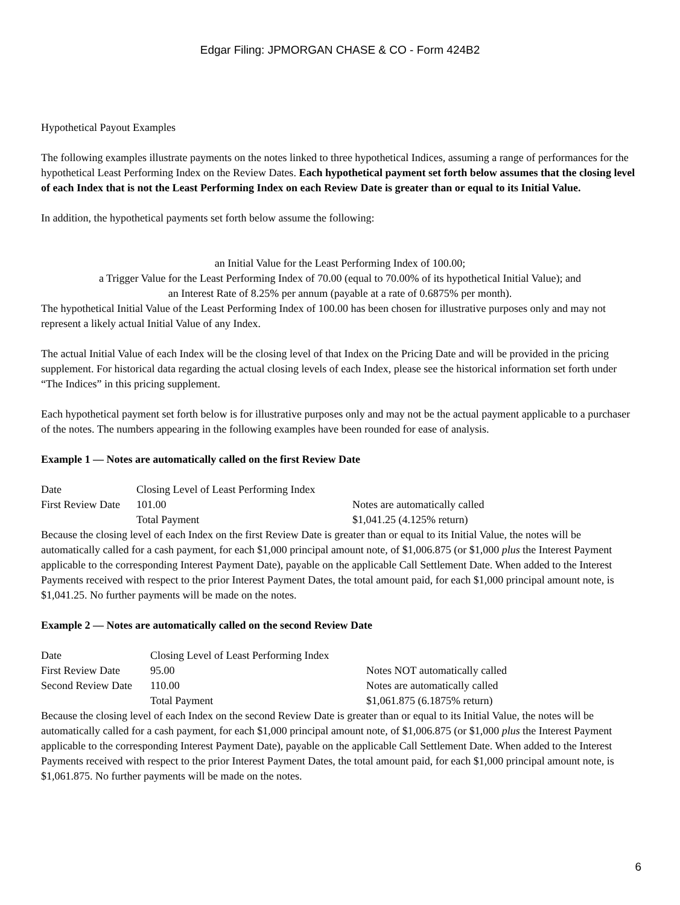Edgar Filing: JPMORGAN CHASE & CO - Form 424B2
Hypothetical Payout Examples
The following examples illustrate payments on the notes linked to three hypothetical Indices, assuming a range of performances for the hypothetical Least Performing Index on the Review Dates. Each hypothetical payment set forth below assumes that the closing level of each Index that is not the Least Performing Index on each Review Date is greater than or equal to its Initial Value.
In addition, the hypothetical payments set forth below assume the following:
an Initial Value for the Least Performing Index of 100.00;
a Trigger Value for the Least Performing Index of 70.00 (equal to 70.00% of its hypothetical Initial Value); and
an Interest Rate of 8.25% per annum (payable at a rate of 0.6875% per month).
The hypothetical Initial Value of the Least Performing Index of 100.00 has been chosen for illustrative purposes only and may not represent a likely actual Initial Value of any Index.
The actual Initial Value of each Index will be the closing level of that Index on the Pricing Date and will be provided in the pricing supplement. For historical data regarding the actual closing levels of each Index, please see the historical information set forth under “The Indices” in this pricing supplement.
Each hypothetical payment set forth below is for illustrative purposes only and may not be the actual payment applicable to a purchaser of the notes. The numbers appearing in the following examples have been rounded for ease of analysis.
Example 1 — Notes are automatically called on the first Review Date
| Date | Closing Level of Least Performing Index | |
| First Review Date | 101.00 | Notes are automatically called |
| | Total Payment | $1,041.25 (4.125% return) |
Because the closing level of each Index on the first Review Date is greater than or equal to its Initial Value, the notes will be automatically called for a cash payment, for each $1,000 principal amount note, of $1,006.875 (or $1,000 plus the Interest Payment applicable to the corresponding Interest Payment Date), payable on the applicable Call Settlement Date. When added to the Interest Payments received with respect to the prior Interest Payment Dates, the total amount paid, for each $1,000 principal amount note, is $1,041.25. No further payments will be made on the notes.
Example 2 — Notes are automatically called on the second Review Date
| Date | Closing Level of Least Performing Index | |
| First Review Date | 95.00 | Notes NOT automatically called |
| Second Review Date | 110.00 | Notes are automatically called |
| | Total Payment | $1,061.875 (6.1875% return) |
Because the closing level of each Index on the second Review Date is greater than or equal to its Initial Value, the notes will be automatically called for a cash payment, for each $1,000 principal amount note, of $1,006.875 (or $1,000 plus the Interest Payment applicable to the corresponding Interest Payment Date), payable on the applicable Call Settlement Date. When added to the Interest Payments received with respect to the prior Interest Payment Dates, the total amount paid, for each $1,000 principal amount note, is $1,061.875. No further payments will be made on the notes.
6